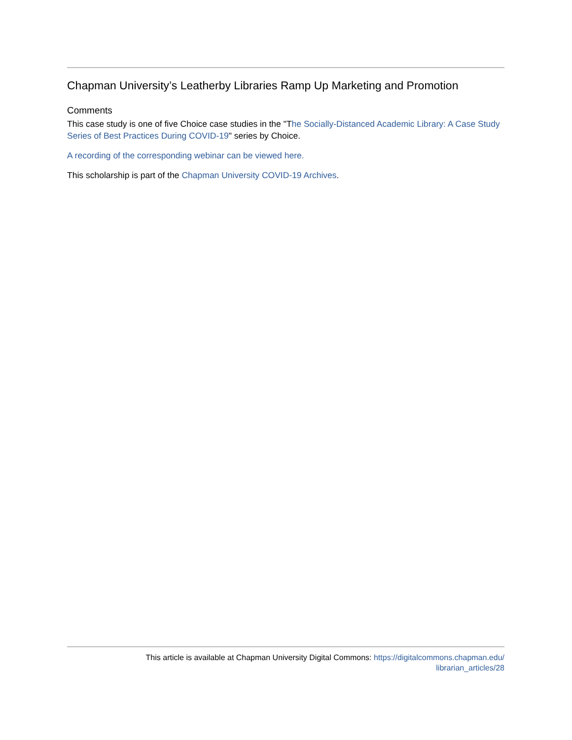Chapman University’s Leatherby Libraries Ramp Up Marketing and Promotion
Comments
This case study is one of five Choice case studies in the "The Socially-Distanced Academic Library: A Case Study Series of Best Practices During COVID-19" series by Choice.
A recording of the corresponding webinar can be viewed here.
This scholarship is part of the Chapman University COVID-19 Archives.
This article is available at Chapman University Digital Commons: https://digitalcommons.chapman.edu/
librarian_articles/28